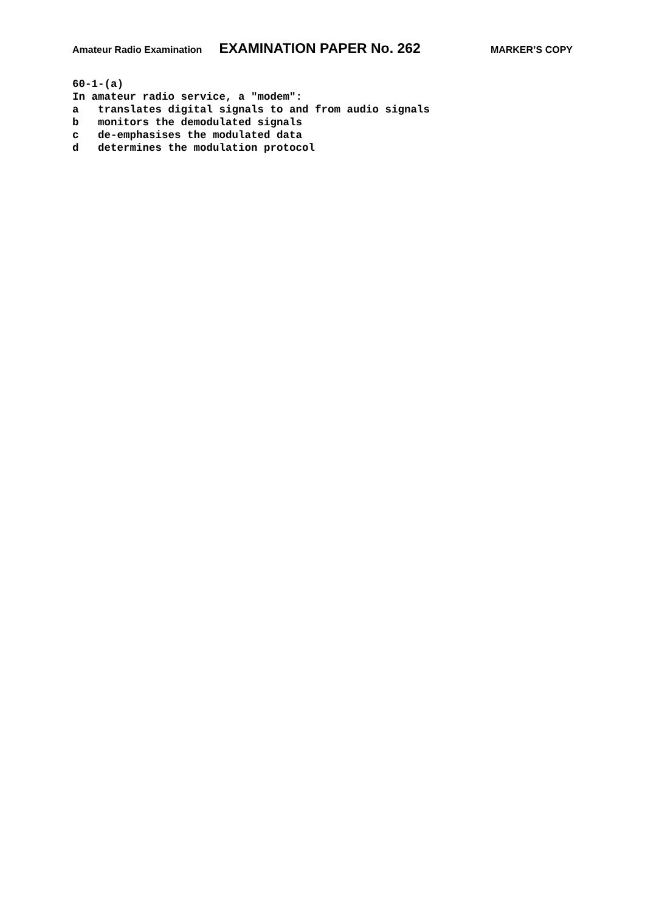Amateur Radio Examination EXAMINATION PAPER No. 262 MARKER’S COPY
60-1-(a) In amateur radio service, a "modem": a translates digital signals to and from audio signals b monitors the demodulated signals c de-emphasises the modulated data d determines the modulation protocol